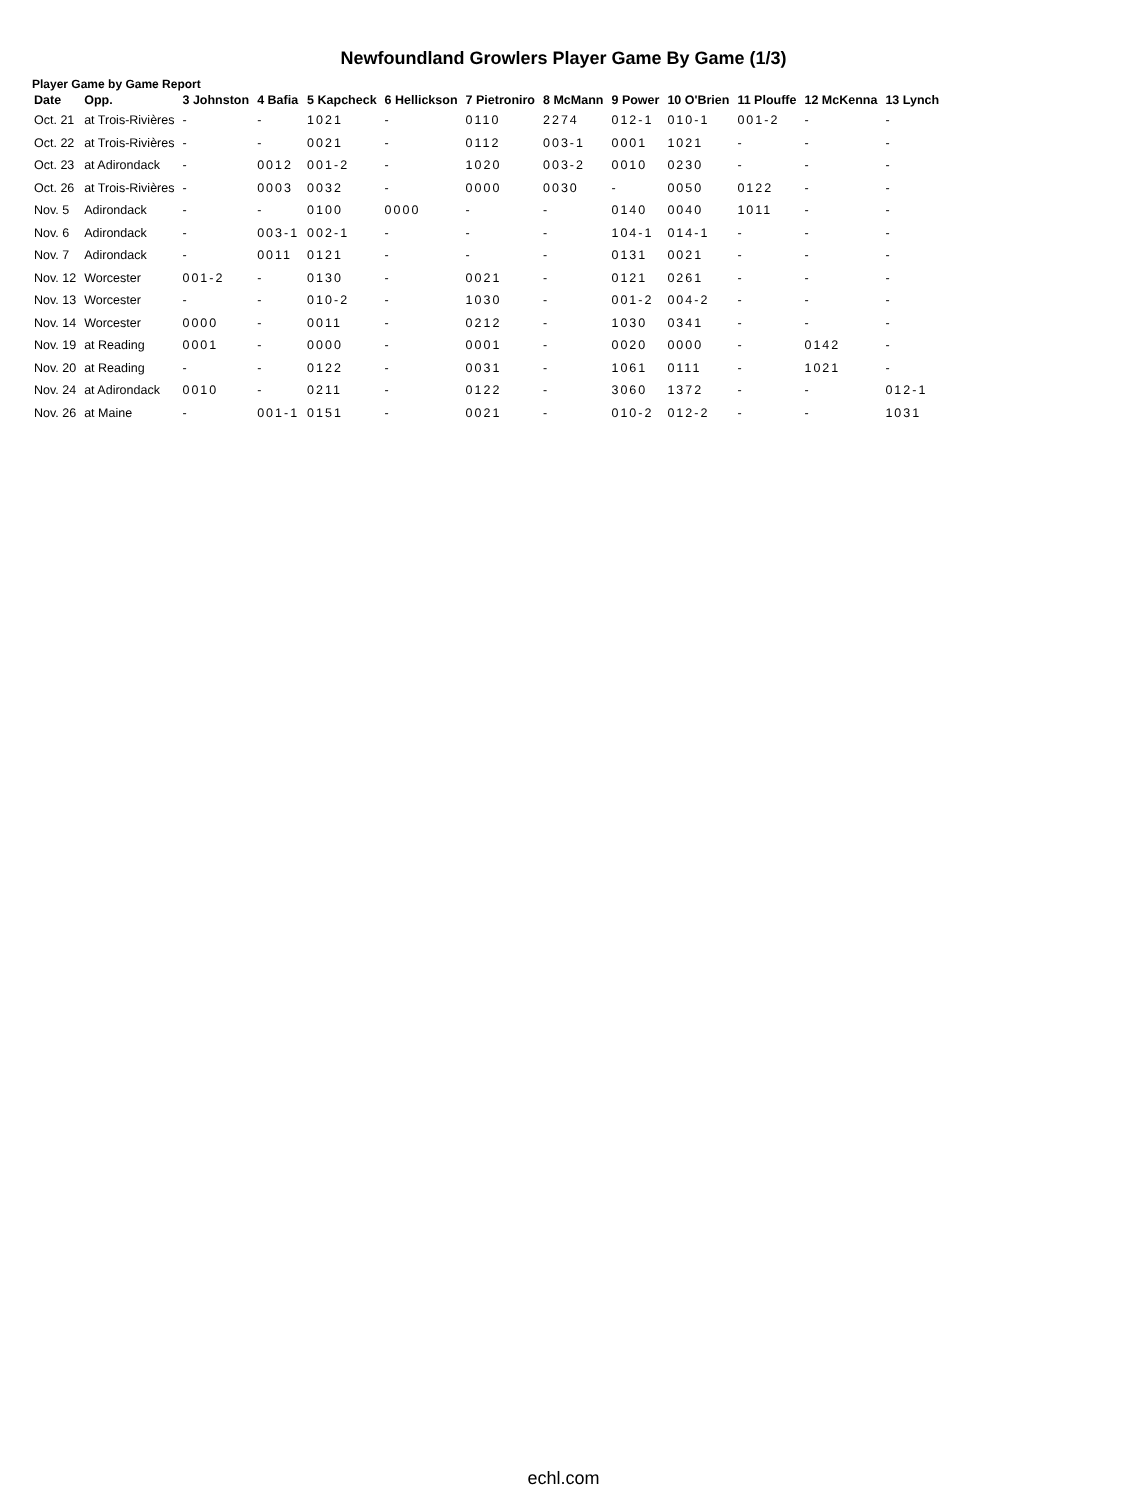Newfoundland Growlers Player Game By Game (1/3)
Player Game by Game Report
| Date | Opp. | 3 Johnston | 4 Bafia | 5 Kapcheck | 6 Hellickson | 7 Pietroniro | 8 McMann | 9 Power | 10 O'Brien | 11 Plouffe | 12 McKenna | 13 Lynch |
| --- | --- | --- | --- | --- | --- | --- | --- | --- | --- | --- | --- | --- |
| Oct. 21 | at Trois-Rivières | - | - | 1021 | - | 0110 | 2274 | 012-1 | 010-1 | 001-2 | - | - |
| Oct. 22 | at Trois-Rivières | - | - | 0021 | - | 0112 | 003-1 | 0001 | 1021 | - | - | - |
| Oct. 23 | at Adirondack | - | 0012 | 001-2 | - | 1020 | 003-2 | 0010 | 0230 | - | - | - |
| Oct. 26 | at Trois-Rivières | - | 0003 | 0032 | - | 0000 | 0030 | - | 0050 | 0122 | - | - |
| Nov. 5 | Adirondack | - | - | 0100 | 0000 | - | - | 0140 | 0040 | 1011 | - | - |
| Nov. 6 | Adirondack | - | 003-1 | 002-1 | - | - | - | 104-1 | 014-1 | - | - | - |
| Nov. 7 | Adirondack | - | 0011 | 0121 | - | - | - | 0131 | 0021 | - | - | - |
| Nov. 12 | Worcester | 001-2 | - | 0130 | - | 0021 | - | 0121 | 0261 | - | - | - |
| Nov. 13 | Worcester | - | - | 010-2 | - | 1030 | - | 001-2 | 004-2 | - | - | - |
| Nov. 14 | Worcester | 0000 | - | 0011 | - | 0212 | - | 1030 | 0341 | - | - | - |
| Nov. 19 | at Reading | 0001 | - | 0000 | - | 0001 | - | 0020 | 0000 | - | 0142 | - |
| Nov. 20 | at Reading | - | - | 0122 | - | 0031 | - | 1061 | 0111 | - | 1021 | - |
| Nov. 24 | at Adirondack | 0010 | - | 0211 | - | 0122 | - | 3060 | 1372 | - | - | 012-1 |
| Nov. 26 | at Maine | - | 001-1 | 0151 | - | 0021 | - | 010-2 | 012-2 | - | - | 1031 |
echl.com